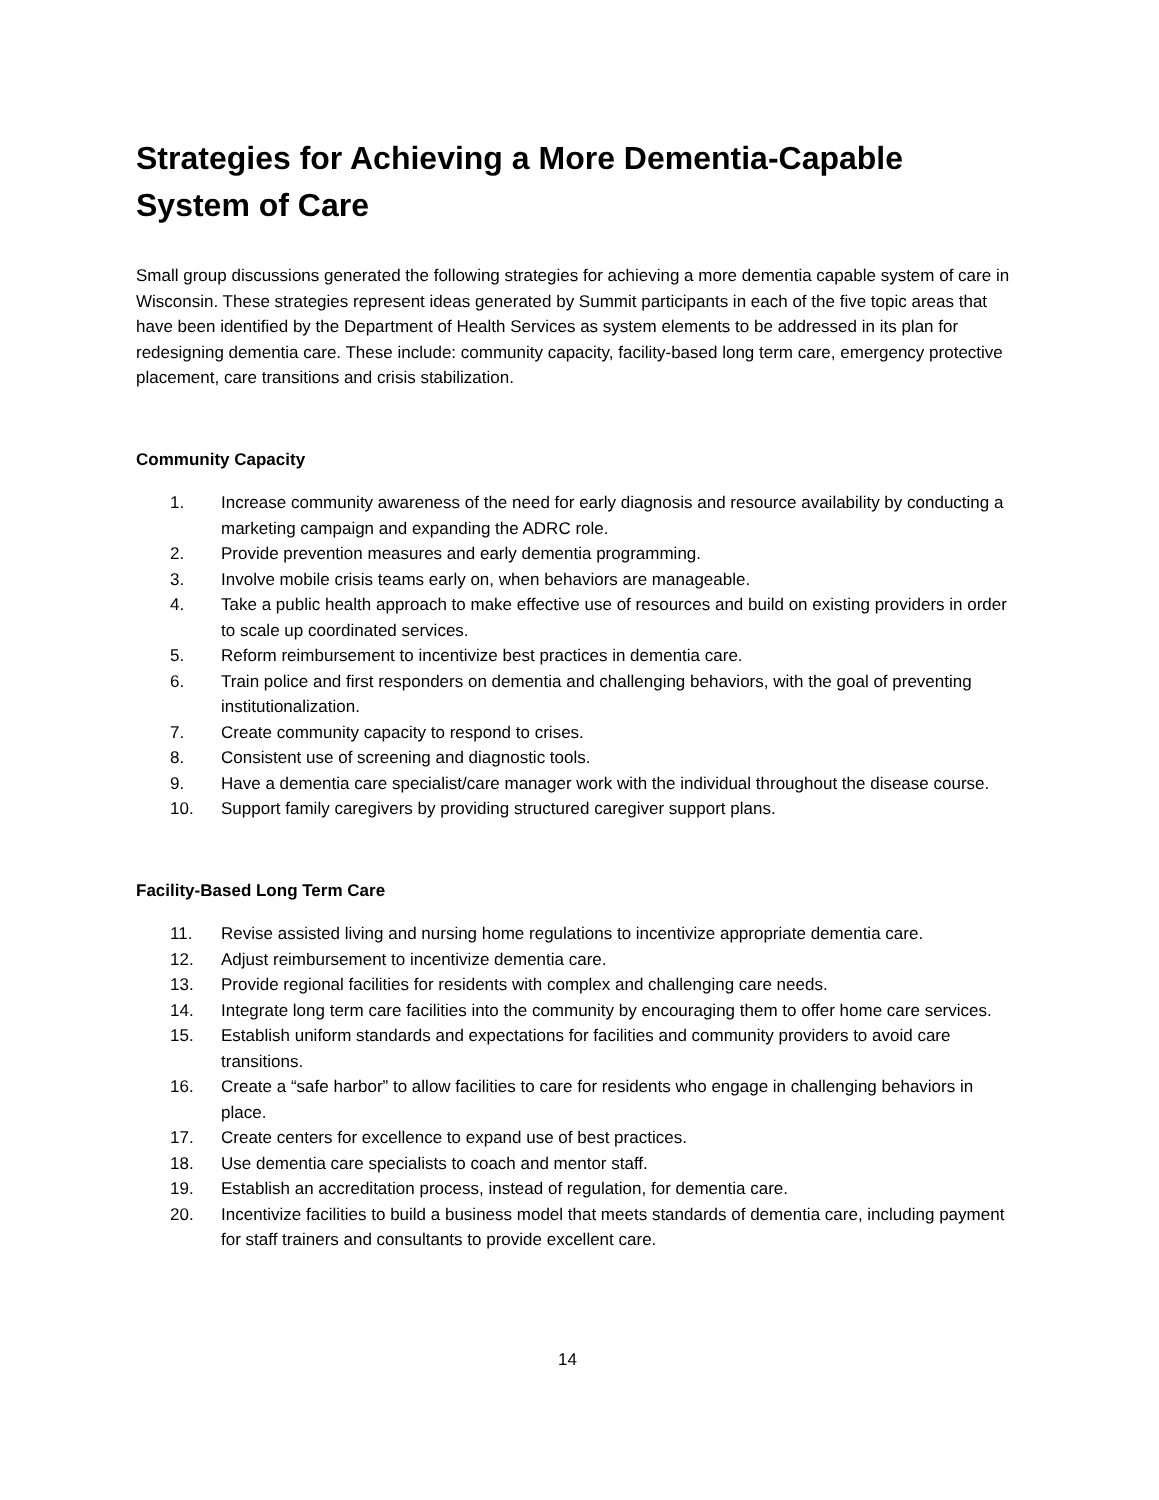Strategies for Achieving a More Dementia-Capable System of Care
Small group discussions generated the following strategies for achieving a more dementia capable system of care in Wisconsin. These strategies represent ideas generated by Summit participants in each of the five topic areas that have been identified by the Department of Health Services as system elements to be addressed in its plan for redesigning dementia care. These include: community capacity, facility-based long term care, emergency protective placement, care transitions and crisis stabilization.
Community Capacity
1. Increase community awareness of the need for early diagnosis and resource availability by conducting a marketing campaign and expanding the ADRC role.
2. Provide prevention measures and early dementia programming.
3. Involve mobile crisis teams early on, when behaviors are manageable.
4. Take a public health approach to make effective use of resources and build on existing providers in order to scale up coordinated services.
5. Reform reimbursement to incentivize best practices in dementia care.
6. Train police and first responders on dementia and challenging behaviors, with the goal of preventing institutionalization.
7. Create community capacity to respond to crises.
8. Consistent use of screening and diagnostic tools.
9. Have a dementia care specialist/care manager work with the individual throughout the disease course.
10. Support family caregivers by providing structured caregiver support plans.
Facility-Based Long Term Care
11. Revise assisted living and nursing home regulations to incentivize appropriate dementia care.
12. Adjust reimbursement to incentivize dementia care.
13. Provide regional facilities for residents with complex and challenging care needs.
14. Integrate long term care facilities into the community by encouraging them to offer home care services.
15. Establish uniform standards and expectations for facilities and community providers to avoid care transitions.
16. Create a “safe harbor” to allow facilities to care for residents who engage in challenging behaviors in place.
17. Create centers for excellence to expand use of best practices.
18. Use dementia care specialists to coach and mentor staff.
19. Establish an accreditation process, instead of regulation, for dementia care.
20. Incentivize facilities to build a business model that meets standards of dementia care, including payment for staff trainers and consultants to provide excellent care.
14